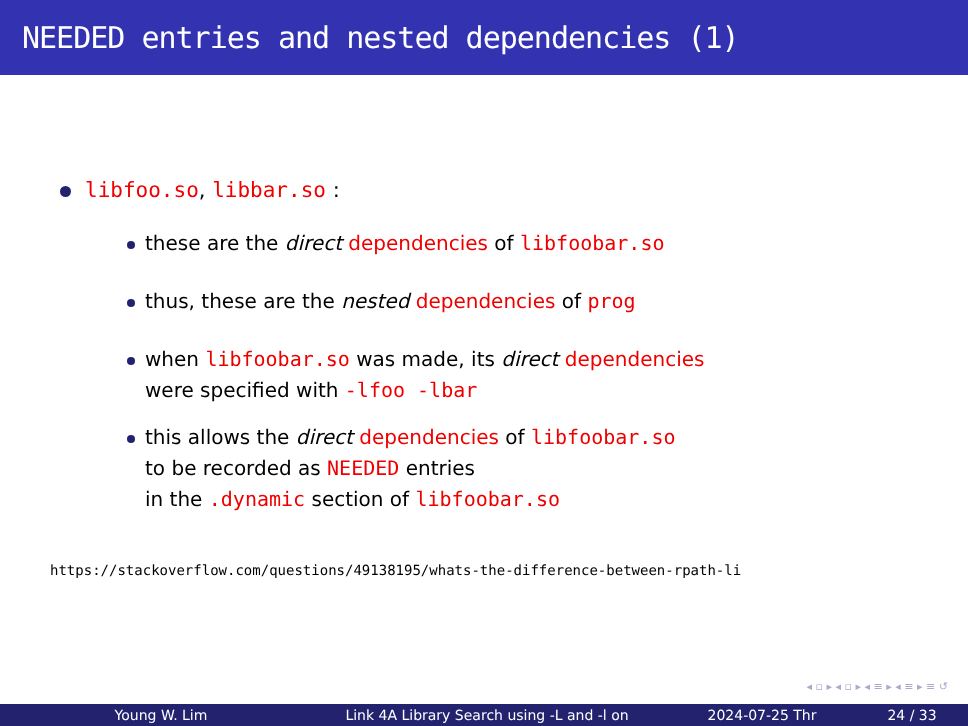NEEDED entries and nested dependencies (1)
libfoo.so, libbar.so :
these are the direct dependencies of libfoobar.so
thus, these are the nested dependencies of prog
when libfoobar.so was made, its direct dependencies
were specified with -lfoo -lbar
this allows the direct dependencies of libfoobar.so
to be recorded as NEEDED entries
in the .dynamic section of libfoobar.so
https://stackoverflow.com/questions/49138195/whats-the-difference-between-rpath-li
◂ ▫ ▸ ◂ ▫ ▸ ◂ ≡ ▸ ◂ ≡ ▸ ≡ ↺
Young W. Lim Link 4A Library Search using -L and -l on 2024-07-25 Thr 24 / 33